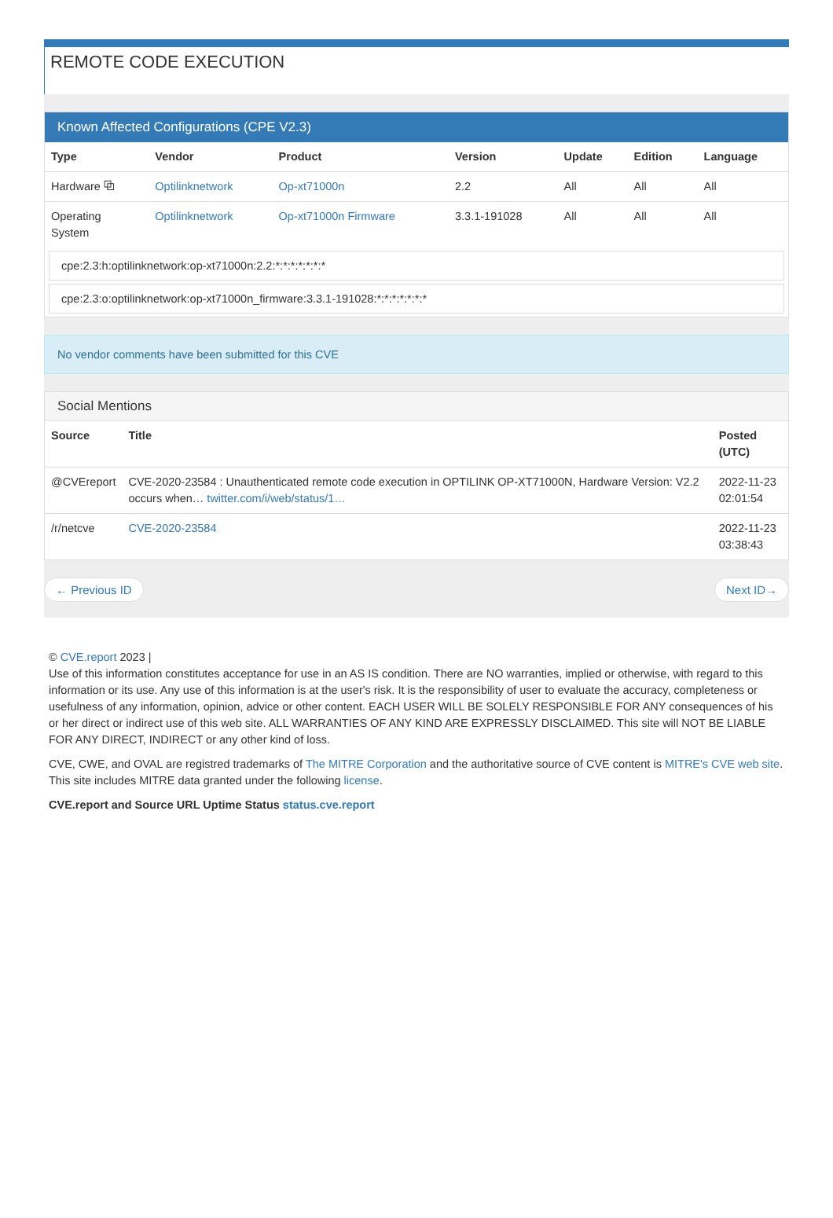REMOTE CODE EXECUTION
Known Affected Configurations (CPE V2.3)
| Type | Vendor | Product | Version | Update | Edition | Language |
| --- | --- | --- | --- | --- | --- | --- |
| Hardware ⧉ | Optilinknetwork | Op-xt71000n | 2.2 | All | All | All |
| Operating System | Optilinknetwork | Op-xt71000n Firmware | 3.3.1-191028 | All | All | All |
cpe:2.3:h:optilinknetwork:op-xt71000n:2.2:*:*:*:*:*:*:*
cpe:2.3:o:optilinknetwork:op-xt71000n_firmware:3.3.1-191028:*:*:*:*:*:*:*
No vendor comments have been submitted for this CVE
Social Mentions
| Source | Title | Posted (UTC) |
| --- | --- | --- |
| @CVEreport | CVE-2020-23584 : Unauthenticated remote code execution in OPTILINK OP-XT71000N, Hardware Version: V2.2 occurs when… twitter.com/i/web/status/1… | 2022-11-23 02:01:54 |
| /r/netcve | CVE-2020-23584 | 2022-11-23 03:38:43 |
← Previous ID Next ID→
© CVE.report 2023 |
Use of this information constitutes acceptance for use in an AS IS condition. There are NO warranties, implied or otherwise, with regard to this information or its use. Any use of this information is at the user's risk. It is the responsibility of user to evaluate the accuracy, completeness or usefulness of any information, opinion, advice or other content. EACH USER WILL BE SOLELY RESPONSIBLE FOR ANY consequences of his or her direct or indirect use of this web site. ALL WARRANTIES OF ANY KIND ARE EXPRESSLY DISCLAIMED. This site will NOT BE LIABLE FOR ANY DIRECT, INDIRECT or any other kind of loss.
CVE, CWE, and OVAL are registred trademarks of The MITRE Corporation and the authoritative source of CVE content is MITRE's CVE web site. This site includes MITRE data granted under the following license.
CVE.report and Source URL Uptime Status status.cve.report